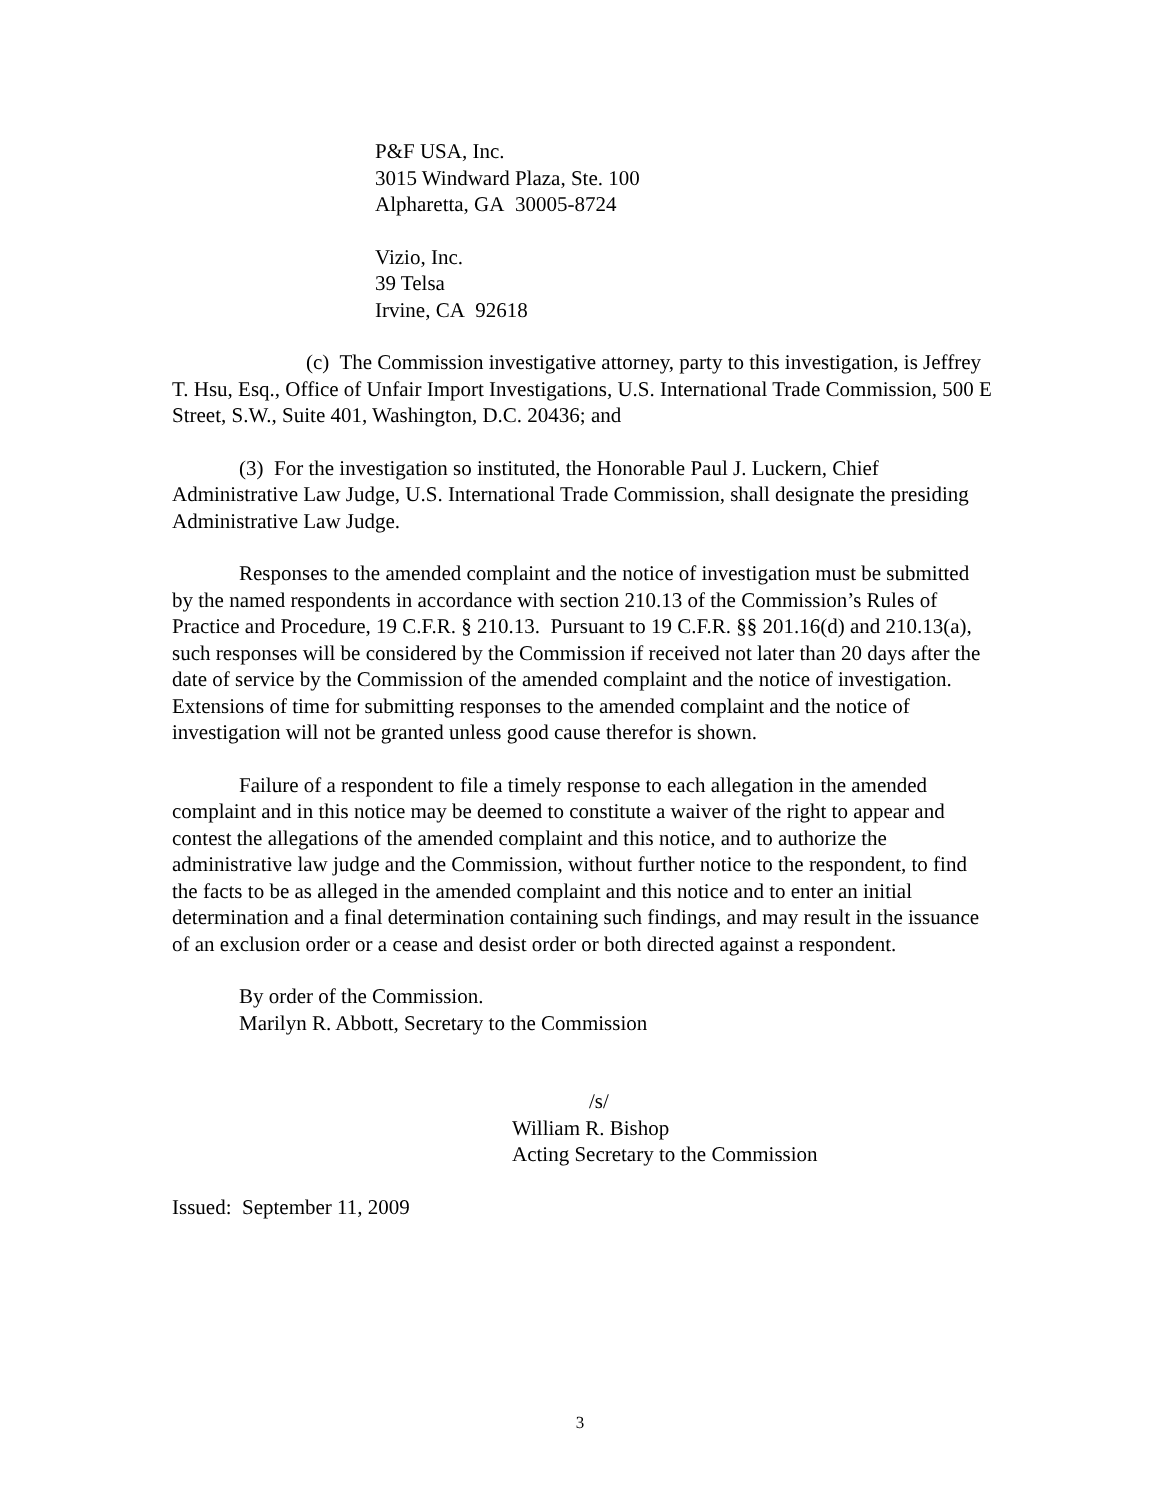P&F USA, Inc.
3015 Windward Plaza, Ste. 100
Alpharetta, GA 30005-8724
Vizio, Inc.
39 Telsa
Irvine, CA 92618
(c) The Commission investigative attorney, party to this investigation, is Jeffrey T. Hsu, Esq., Office of Unfair Import Investigations, U.S. International Trade Commission, 500 E Street, S.W., Suite 401, Washington, D.C. 20436; and
(3) For the investigation so instituted, the Honorable Paul J. Luckern, Chief Administrative Law Judge, U.S. International Trade Commission, shall designate the presiding Administrative Law Judge.
Responses to the amended complaint and the notice of investigation must be submitted by the named respondents in accordance with section 210.13 of the Commission’s Rules of Practice and Procedure, 19 C.F.R. § 210.13. Pursuant to 19 C.F.R. §§ 201.16(d) and 210.13(a), such responses will be considered by the Commission if received not later than 20 days after the date of service by the Commission of the amended complaint and the notice of investigation. Extensions of time for submitting responses to the amended complaint and the notice of investigation will not be granted unless good cause therefor is shown.
Failure of a respondent to file a timely response to each allegation in the amended complaint and in this notice may be deemed to constitute a waiver of the right to appear and contest the allegations of the amended complaint and this notice, and to authorize the administrative law judge and the Commission, without further notice to the respondent, to find the facts to be as alleged in the amended complaint and this notice and to enter an initial determination and a final determination containing such findings, and may result in the issuance of an exclusion order or a cease and desist order or both directed against a respondent.
By order of the Commission.
Marilyn R. Abbott, Secretary to the Commission
/s/
William R. Bishop
Acting Secretary to the Commission
Issued: September 11, 2009
3